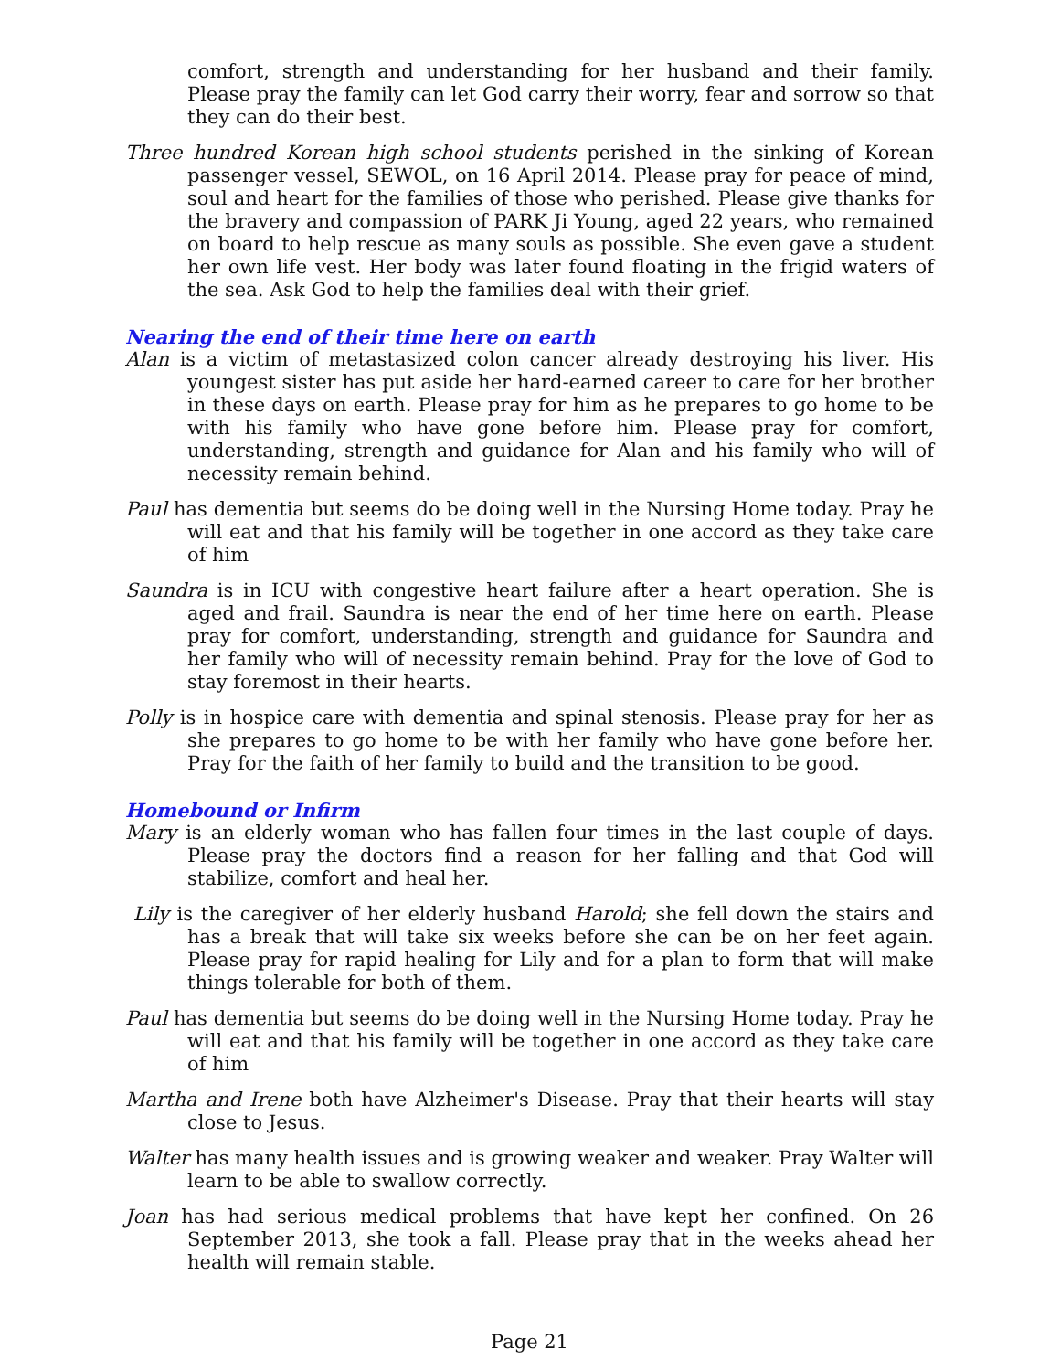comfort, strength and understanding for her husband and their family. Please pray the family can let God carry their worry, fear and sorrow so that they can do their best.
Three hundred Korean high school students perished in the sinking of Korean passenger vessel, SEWOL, on 16 April 2014. Please pray for peace of mind, soul and heart for the families of those who perished. Please give thanks for the bravery and compassion of PARK Ji Young, aged 22 years, who remained on board to help rescue as many souls as possible. She even gave a student her own life vest. Her body was later found floating in the frigid waters of the sea. Ask God to help the families deal with their grief.
Nearing the end of their time here on earth
Alan is a victim of metastasized colon cancer already destroying his liver. His youngest sister has put aside her hard-earned career to care for her brother in these days on earth. Please pray for him as he prepares to go home to be with his family who have gone before him. Please pray for comfort, understanding, strength and guidance for Alan and his family who will of necessity remain behind.
Paul has dementia but seems do be doing well in the Nursing Home today. Pray he will eat and that his family will be together in one accord as they take care of him
Saundra is in ICU with congestive heart failure after a heart operation. She is aged and frail. Saundra is near the end of her time here on earth. Please pray for comfort, understanding, strength and guidance for Saundra and her family who will of necessity remain behind. Pray for the love of God to stay foremost in their hearts.
Polly is in hospice care with dementia and spinal stenosis. Please pray for her as she prepares to go home to be with her family who have gone before her. Pray for the faith of her family to build and the transition to be good.
Homebound or Infirm
Mary is an elderly woman who has fallen four times in the last couple of days. Please pray the doctors find a reason for her falling and that God will stabilize, comfort and heal her.
Lily is the caregiver of her elderly husband Harold; she fell down the stairs and has a break that will take six weeks before she can be on her feet again. Please pray for rapid healing for Lily and for a plan to form that will make things tolerable for both of them.
Paul has dementia but seems do be doing well in the Nursing Home today. Pray he will eat and that his family will be together in one accord as they take care of him
Martha and Irene both have Alzheimer's Disease. Pray that their hearts will stay close to Jesus.
Walter has many health issues and is growing weaker and weaker. Pray Walter will learn to be able to swallow correctly.
Joan has had serious medical problems that have kept her confined. On 26 September 2013, she took a fall. Please pray that in the weeks ahead her health will remain stable.
Page 21